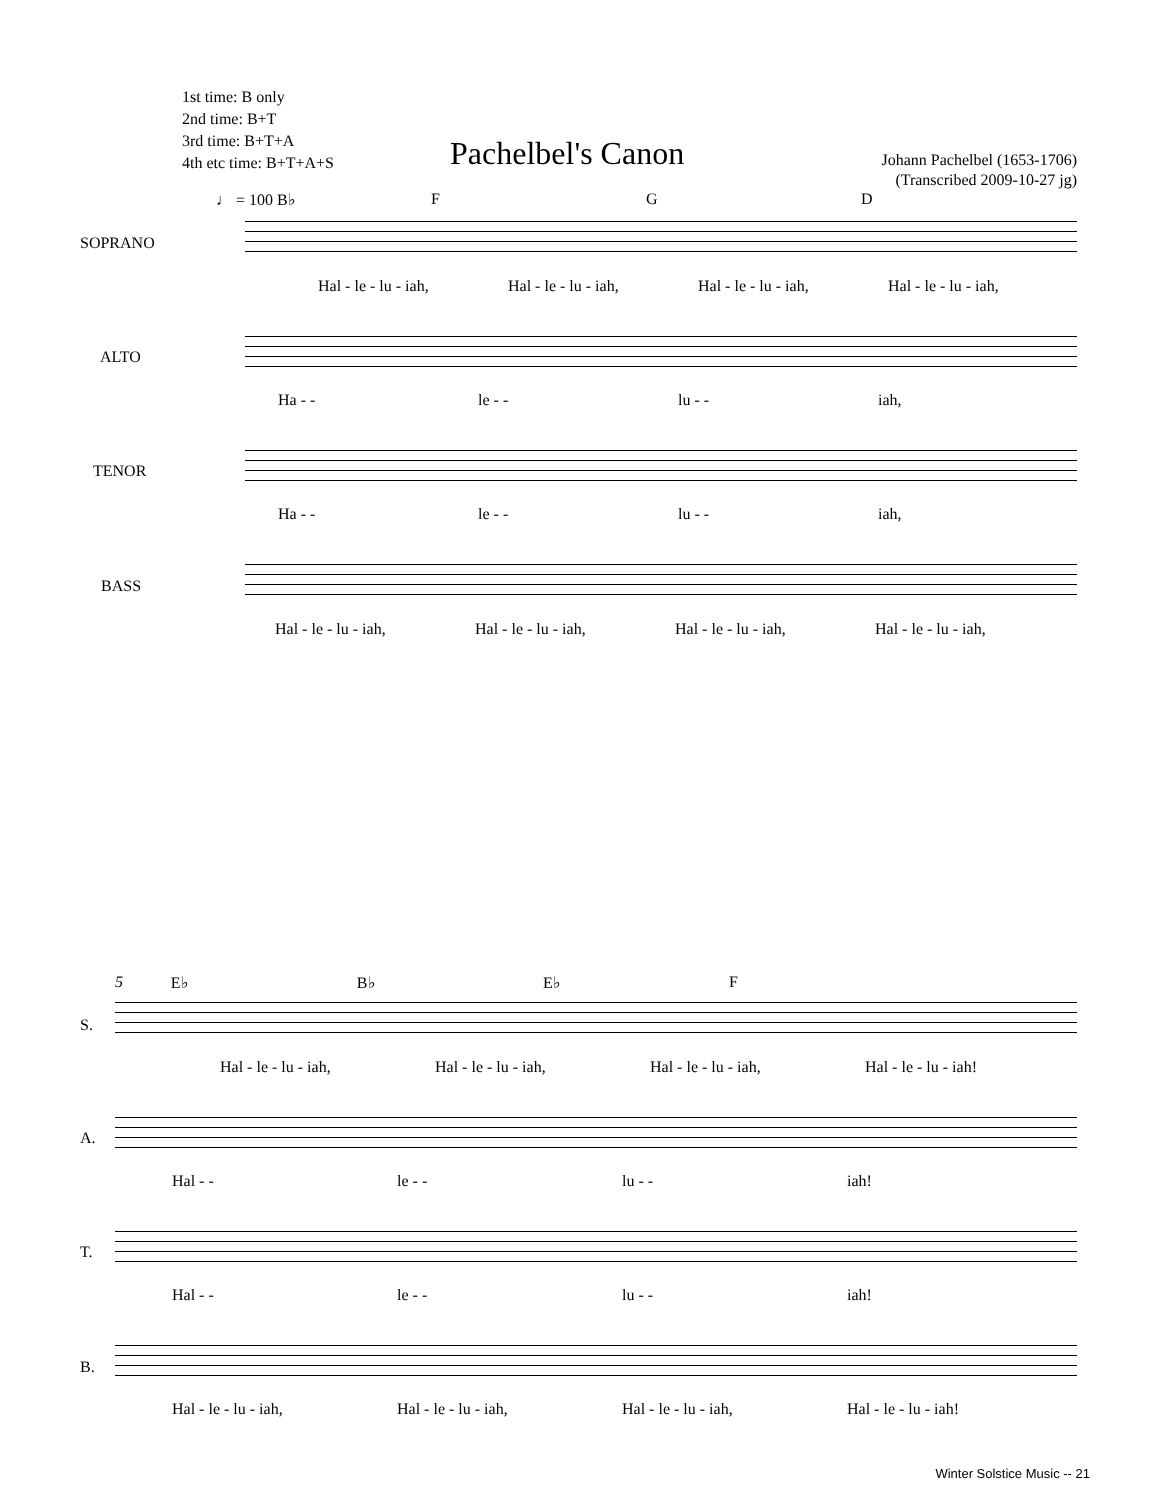1st time: B only
2nd time: B+T
3rd time: B+T+A
4th etc time: B+T+A+S
Pachelbel's Canon
Johann Pachelbel (1653-1706)
(Transcribed 2009-10-27 jg)
♩ = 100 B♭ F G D
SOPRANO
Hal - le - lu - iah, Hal - le - lu - iah, Hal - le - lu - iah, Hal - le - lu - iah,
ALTO
Ha - - le - - lu - - iah,
TENOR
Ha - - le - - lu - - iah,
BASS
Hal - le - lu - iah, Hal - le - lu - iah, Hal - le - lu - iah, Hal - le - lu - iah,
5 E♭ B♭ E♭ F
S.
Hal - le - lu - iah, Hal - le - lu - iah, Hal - le - lu - iah, Hal - le - lu - iah!
A.
Hal - - le - - lu - - iah!
T.
Hal - - le - - lu - - iah!
B.
Hal - le - lu - iah, Hal - le - lu - iah, Hal - le - lu - iah, Hal - le - lu - iah!
Winter Solstice Music -- 21